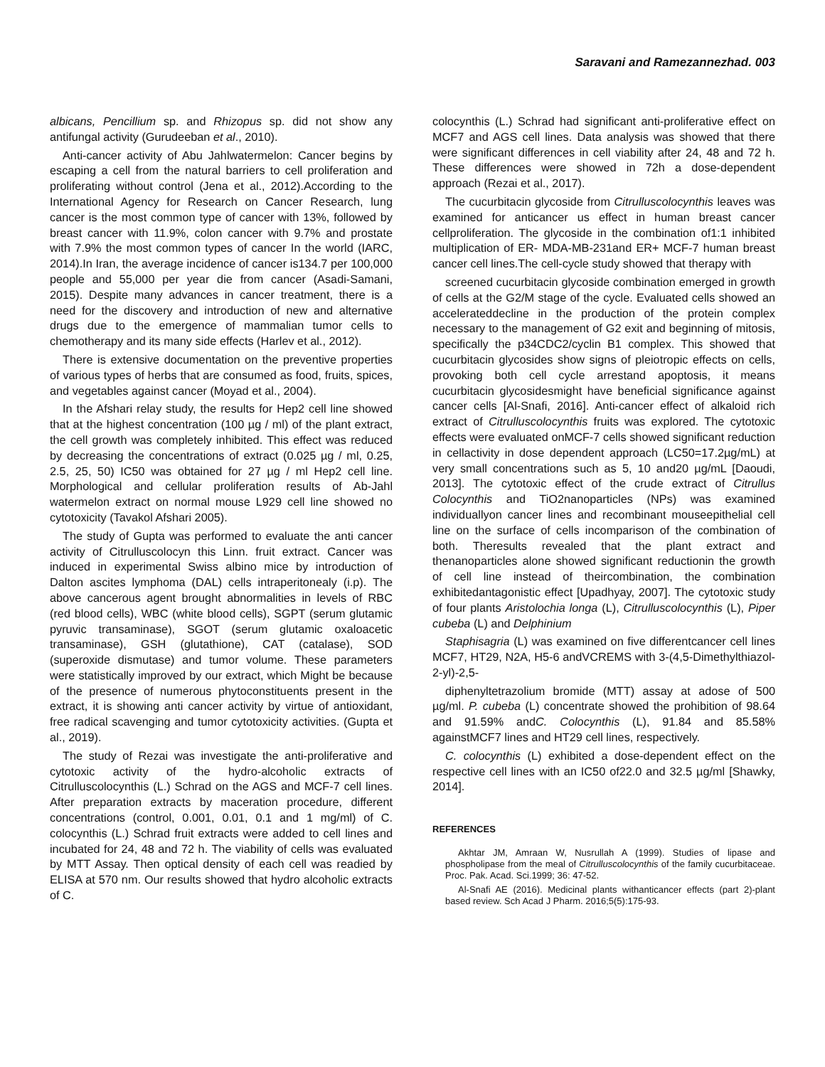Saravani and Ramezannezhad. 003
albicans, Pencillium sp. and Rhizopus sp. did not show any antifungal activity (Gurudeeban et al., 2010).
Anti-cancer activity of Abu Jahlwatermelon: Cancer begins by escaping a cell from the natural barriers to cell proliferation and proliferating without control (Jena et al., 2012).According to the International Agency for Research on Cancer Research, lung cancer is the most common type of cancer with 13%, followed by breast cancer with 11.9%, colon cancer with 9.7% and prostate with 7.9% the most common types of cancer In the world (IARC, 2014).In Iran, the average incidence of cancer is134.7 per 100,000 people and 55,000 per year die from cancer (Asadi-Samani, 2015). Despite many advances in cancer treatment, there is a need for the discovery and introduction of new and alternative drugs due to the emergence of mammalian tumor cells to chemotherapy and its many side effects (Harlev et al., 2012).
There is extensive documentation on the preventive properties of various types of herbs that are consumed as food, fruits, spices, and vegetables against cancer (Moyad et al., 2004).
In the Afshari relay study, the results for Hep2 cell line showed that at the highest concentration (100 µg / ml) of the plant extract, the cell growth was completely inhibited. This effect was reduced by decreasing the concentrations of extract (0.025 µg / ml, 0.25, 2.5, 25, 50) IC50 was obtained for 27 µg / ml Hep2 cell line. Morphological and cellular proliferation results of Ab-Jahl watermelon extract on normal mouse L929 cell line showed no cytotoxicity (Tavakol Afshari 2005).
The study of Gupta was performed to evaluate the anti cancer activity of Citrulluscolocyn this Linn. fruit extract. Cancer was induced in experimental Swiss albino mice by introduction of Dalton ascites lymphoma (DAL) cells intraperitonealy (i.p). The above cancerous agent brought abnormalities in levels of RBC (red blood cells), WBC (white blood cells), SGPT (serum glutamic pyruvic transaminase), SGOT (serum glutamic oxaloacetic transaminase), GSH (glutathione), CAT (catalase), SOD (superoxide dismutase) and tumor volume. These parameters were statistically improved by our extract, which Might be because of the presence of numerous phytoconstituents present in the extract, it is showing anti cancer activity by virtue of antioxidant, free radical scavenging and tumor cytotoxicity activities. (Gupta et al., 2019).
The study of Rezai was investigate the anti-proliferative and cytotoxic activity of the hydro-alcoholic extracts of Citrulluscolocynthis (L.) Schrad on the AGS and MCF-7 cell lines. After preparation extracts by maceration procedure, different concentrations (control, 0.001, 0.01, 0.1 and 1 mg/ml) of C. colocynthis (L.) Schrad fruit extracts were added to cell lines and incubated for 24, 48 and 72 h. The viability of cells was evaluated by MTT Assay. Then optical density of each cell was readied by ELISA at 570 nm. Our results showed that hydro alcoholic extracts of C.
colocynthis (L.) Schrad had significant anti-proliferative effect on MCF7 and AGS cell lines. Data analysis was showed that there were significant differences in cell viability after 24, 48 and 72 h. These differences were showed in 72h a dose-dependent approach (Rezai et al., 2017).
The cucurbitacin glycoside from Citrulluscolocynthis leaves was examined for anticancer us effect in human breast cancer cellproliferation. The glycoside in the combination of1:1 inhibited multiplication of ER- MDA-MB-231and ER+ MCF-7 human breast cancer cell lines.The cell-cycle study showed that therapy with
screened cucurbitacin glycoside combination emerged in growth of cells at the G2/M stage of the cycle. Evaluated cells showed an accelerateddecline in the production of the protein complex necessary to the management of G2 exit and beginning of mitosis, specifically the p34CDC2/cyclin B1 complex. This showed that cucurbitacin glycosides show signs of pleiotropic effects on cells, provoking both cell cycle arrestand apoptosis, it means cucurbitacin glycosidesmight have beneficial significance against cancer cells [Al-Snafi, 2016]. Anti-cancer effect of alkaloid rich extract of Citrulluscolocynthis fruits was explored. The cytotoxic effects were evaluated onMCF-7 cells showed significant reduction in cellactivity in dose dependent approach (LC50=17.2µg/mL) at very small concentrations such as 5, 10 and20 µg/mL [Daoudi, 2013]. The cytotoxic effect of the crude extract of Citrullus Colocynthis and TiO2nanoparticles (NPs) was examined individuallyon cancer lines and recombinant mouseepithelial cell line on the surface of cells incomparison of the combination of both. Theresults revealed that the plant extract and thenanoparticles alone showed significant reductionin the growth of cell line instead of theircombination, the combination exhibitedantagonistic effect [Upadhyay, 2007]. The cytotoxic study of four plants Aristolochia longa (L), Citrulluscolocynthis (L), Piper cubeba (L) and Delphinium
Staphisagria (L) was examined on five differentcancer cell lines MCF7, HT29, N2A, H5-6 andVCREMS with 3-(4,5-Dimethylthiazol-2-yl)-2,5-
diphenyltetrazolium bromide (MTT) assay at adose of 500 µg/ml. P. cubeba (L) concentrate showed the prohibition of 98.64 and 91.59% andC. Colocynthis (L), 91.84 and 85.58% againstMCF7 lines and HT29 cell lines, respectively.
C. colocynthis (L) exhibited a dose-dependent effect on the respective cell lines with an IC50 of22.0 and 32.5 µg/ml [Shawky, 2014].
REFERENCES
Akhtar JM, Amraan W, Nusrullah A (1999). Studies of lipase and phospholipase from the meal of Citrulluscolocynthis of the family cucurbitaceae. Proc. Pak. Acad. Sci.1999; 36: 47-52.
Al-Snafi AE (2016). Medicinal plants withanticancer effects (part 2)-plant based review. Sch Acad J Pharm. 2016;5(5):175-93.